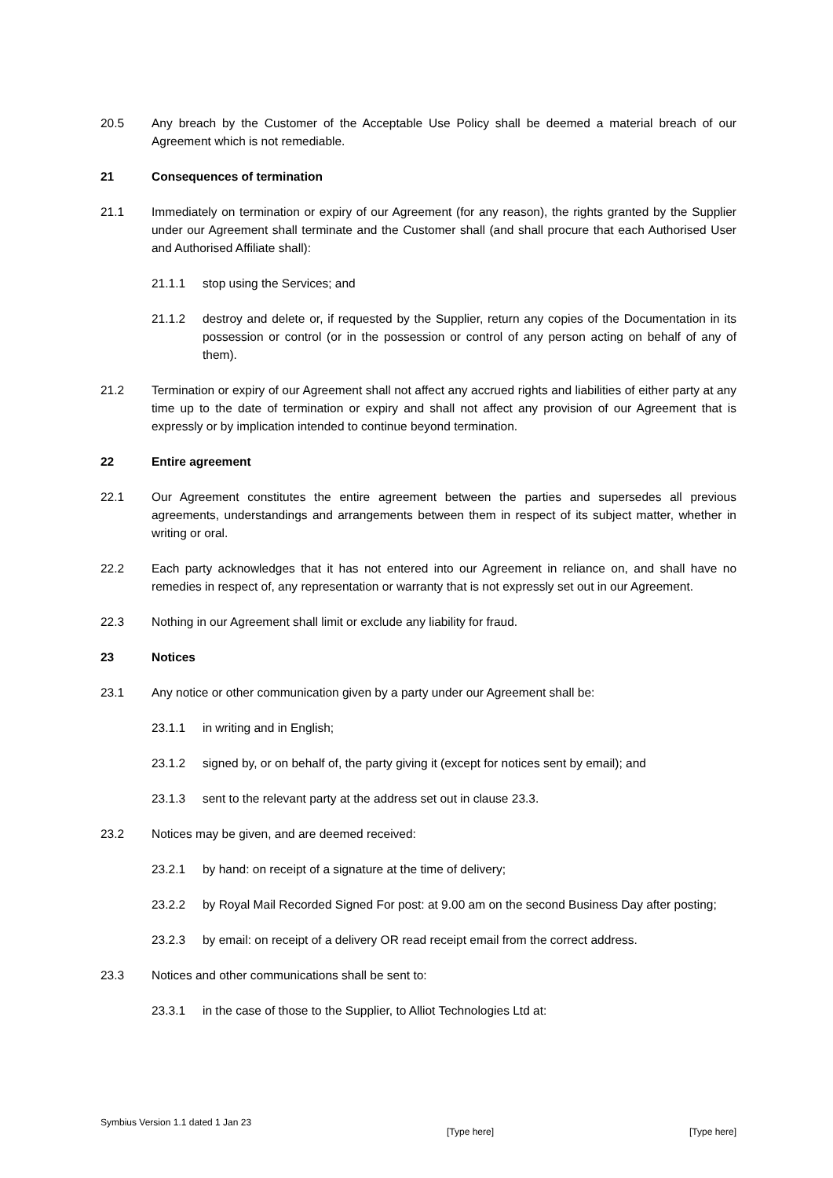20.5 Any breach by the Customer of the Acceptable Use Policy shall be deemed a material breach of our Agreement which is not remediable.
21 Consequences of termination
21.1 Immediately on termination or expiry of our Agreement (for any reason), the rights granted by the Supplier under our Agreement shall terminate and the Customer shall (and shall procure that each Authorised User and Authorised Affiliate shall):
21.1.1 stop using the Services; and
21.1.2 destroy and delete or, if requested by the Supplier, return any copies of the Documentation in its possession or control (or in the possession or control of any person acting on behalf of any of them).
21.2 Termination or expiry of our Agreement shall not affect any accrued rights and liabilities of either party at any time up to the date of termination or expiry and shall not affect any provision of our Agreement that is expressly or by implication intended to continue beyond termination.
22 Entire agreement
22.1 Our Agreement constitutes the entire agreement between the parties and supersedes all previous agreements, understandings and arrangements between them in respect of its subject matter, whether in writing or oral.
22.2 Each party acknowledges that it has not entered into our Agreement in reliance on, and shall have no remedies in respect of, any representation or warranty that is not expressly set out in our Agreement.
22.3 Nothing in our Agreement shall limit or exclude any liability for fraud.
23 Notices
23.1 Any notice or other communication given by a party under our Agreement shall be:
23.1.1 in writing and in English;
23.1.2 signed by, or on behalf of, the party giving it (except for notices sent by email); and
23.1.3 sent to the relevant party at the address set out in clause 23.3.
23.2 Notices may be given, and are deemed received:
23.2.1 by hand: on receipt of a signature at the time of delivery;
23.2.2 by Royal Mail Recorded Signed For post: at 9.00 am on the second Business Day after posting;
23.2.3 by email: on receipt of a delivery OR read receipt email from the correct address.
23.3 Notices and other communications shall be sent to:
23.3.1 in the case of those to the Supplier, to Alliot Technologies Ltd at:
Symbius Version 1.1 dated 1 Jan 23 [Type here] [Type here]